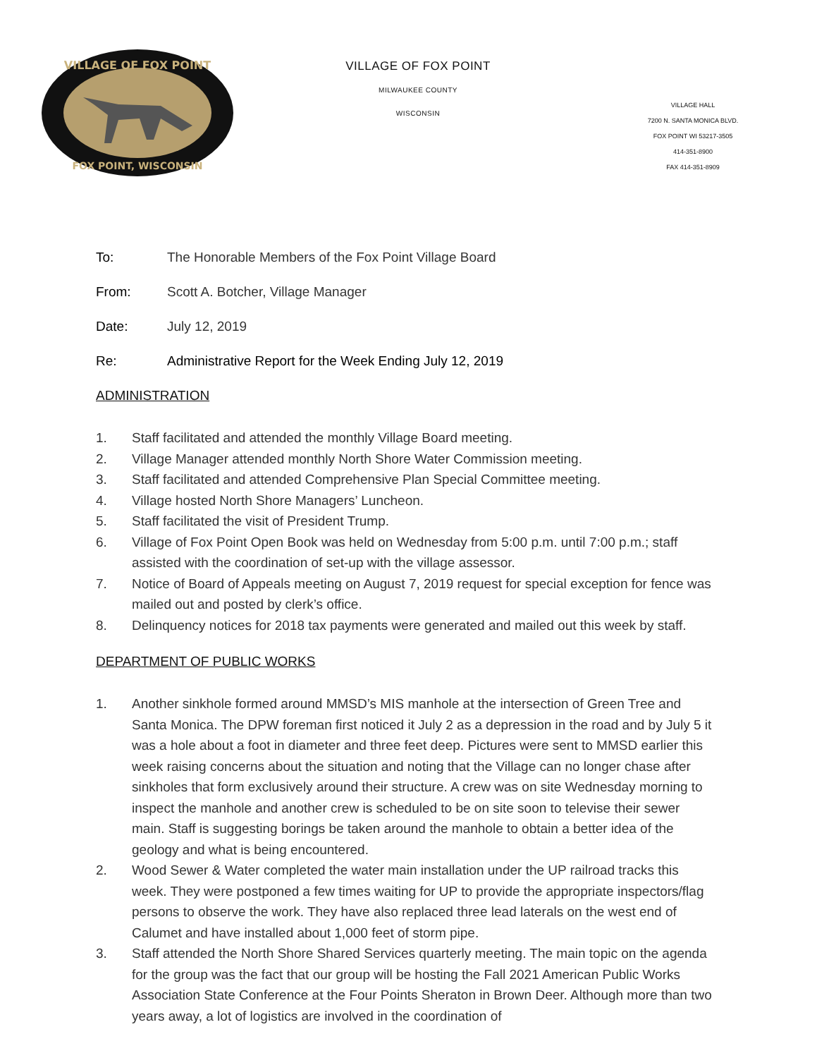VILLAGE OF FOX POINT
FOX POINT, WISCONSIN
VILLAGE OF FOX POINT
MILWAUKEE COUNTY
WISCONSIN
VILLAGE HALL
7200 N. SANTA MONICA BLVD.
FOX POINT WI 53217-3505
414-351-8900
FAX 414-351-8909
To: The Honorable Members of the Fox Point Village Board
From: Scott A. Botcher, Village Manager
Date: July 12, 2019
Re: Administrative Report for the Week Ending July 12, 2019
ADMINISTRATION
1. Staff facilitated and attended the monthly Village Board meeting.
2. Village Manager attended monthly North Shore Water Commission meeting.
3. Staff facilitated and attended Comprehensive Plan Special Committee meeting.
4. Village hosted North Shore Managers’ Luncheon.
5. Staff facilitated the visit of President Trump.
6. Village of Fox Point Open Book was held on Wednesday from 5:00 p.m. until 7:00 p.m.; staff assisted with the coordination of set-up with the village assessor.
7. Notice of Board of Appeals meeting on August 7, 2019 request for special exception for fence was mailed out and posted by clerk’s office.
8. Delinquency notices for 2018 tax payments were generated and mailed out this week by staff.
DEPARTMENT OF PUBLIC WORKS
1. Another sinkhole formed around MMSD’s MIS manhole at the intersection of Green Tree and Santa Monica. The DPW foreman first noticed it July 2 as a depression in the road and by July 5 it was a hole about a foot in diameter and three feet deep. Pictures were sent to MMSD earlier this week raising concerns about the situation and noting that the Village can no longer chase after sinkholes that form exclusively around their structure. A crew was on site Wednesday morning to inspect the manhole and another crew is scheduled to be on site soon to televise their sewer main. Staff is suggesting borings be taken around the manhole to obtain a better idea of the geology and what is being encountered.
2. Wood Sewer & Water completed the water main installation under the UP railroad tracks this week. They were postponed a few times waiting for UP to provide the appropriate inspectors/flag persons to observe the work. They have also replaced three lead laterals on the west end of Calumet and have installed about 1,000 feet of storm pipe.
3. Staff attended the North Shore Shared Services quarterly meeting. The main topic on the agenda for the group was the fact that our group will be hosting the Fall 2021 American Public Works Association State Conference at the Four Points Sheraton in Brown Deer. Although more than two years away, a lot of logistics are involved in the coordination of